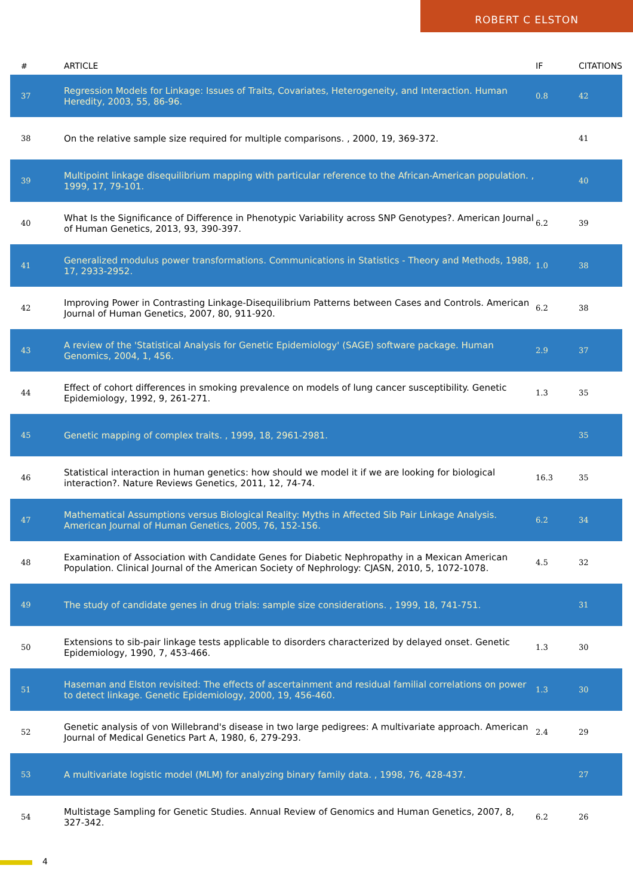ROBERT C ELSTON
| # | ARTICLE | IF | CITATIONS |
| --- | --- | --- | --- |
| 37 | Regression Models for Linkage: Issues of Traits, Covariates, Heterogeneity, and Interaction. Human Heredity, 2003, 55, 86-96. | 0.8 | 42 |
| 38 | On the relative sample size required for multiple comparisons. , 2000, 19, 369-372. | | 41 |
| 39 | Multipoint linkage disequilibrium mapping with particular reference to the African-American population. , 1999, 17, 79-101. | | 40 |
| 40 | What Is the Significance of Difference in Phenotypic Variability across SNP Genotypes?. American Journal of Human Genetics, 2013, 93, 390-397. | 6.2 | 39 |
| 41 | Generalized modulus power transformations. Communications in Statistics - Theory and Methods, 1988, 17, 2933-2952. | 1.0 | 38 |
| 42 | Improving Power in Contrasting Linkage-Disequilibrium Patterns between Cases and Controls. American Journal of Human Genetics, 2007, 80, 911-920. | 6.2 | 38 |
| 43 | A review of the 'Statistical Analysis for Genetic Epidemiology' (SAGE) software package. Human Genomics, 2004, 1, 456. | 2.9 | 37 |
| 44 | Effect of cohort differences in smoking prevalence on models of lung cancer susceptibility. Genetic Epidemiology, 1992, 9, 261-271. | 1.3 | 35 |
| 45 | Genetic mapping of complex traits. , 1999, 18, 2961-2981. | | 35 |
| 46 | Statistical interaction in human genetics: how should we model it if we are looking for biological interaction?. Nature Reviews Genetics, 2011, 12, 74-74. | 16.3 | 35 |
| 47 | Mathematical Assumptions versus Biological Reality: Myths in Affected Sib Pair Linkage Analysis. American Journal of Human Genetics, 2005, 76, 152-156. | 6.2 | 34 |
| 48 | Examination of Association with Candidate Genes for Diabetic Nephropathy in a Mexican American Population. Clinical Journal of the American Society of Nephrology: CJASN, 2010, 5, 1072-1078. | 4.5 | 32 |
| 49 | The study of candidate genes in drug trials: sample size considerations. , 1999, 18, 741-751. | | 31 |
| 50 | Extensions to sib-pair linkage tests applicable to disorders characterized by delayed onset. Genetic Epidemiology, 1990, 7, 453-466. | 1.3 | 30 |
| 51 | Haseman and Elston revisited: The effects of ascertainment and residual familial correlations on power to detect linkage. Genetic Epidemiology, 2000, 19, 456-460. | 1.3 | 30 |
| 52 | Genetic analysis of von Willebrand's disease in two large pedigrees: A multivariate approach. American Journal of Medical Genetics Part A, 1980, 6, 279-293. | 2.4 | 29 |
| 53 | A multivariate logistic model (MLM) for analyzing binary family data. , 1998, 76, 428-437. | | 27 |
| 54 | Multistage Sampling for Genetic Studies. Annual Review of Genomics and Human Genetics, 2007, 8, 327-342. | 6.2 | 26 |
4